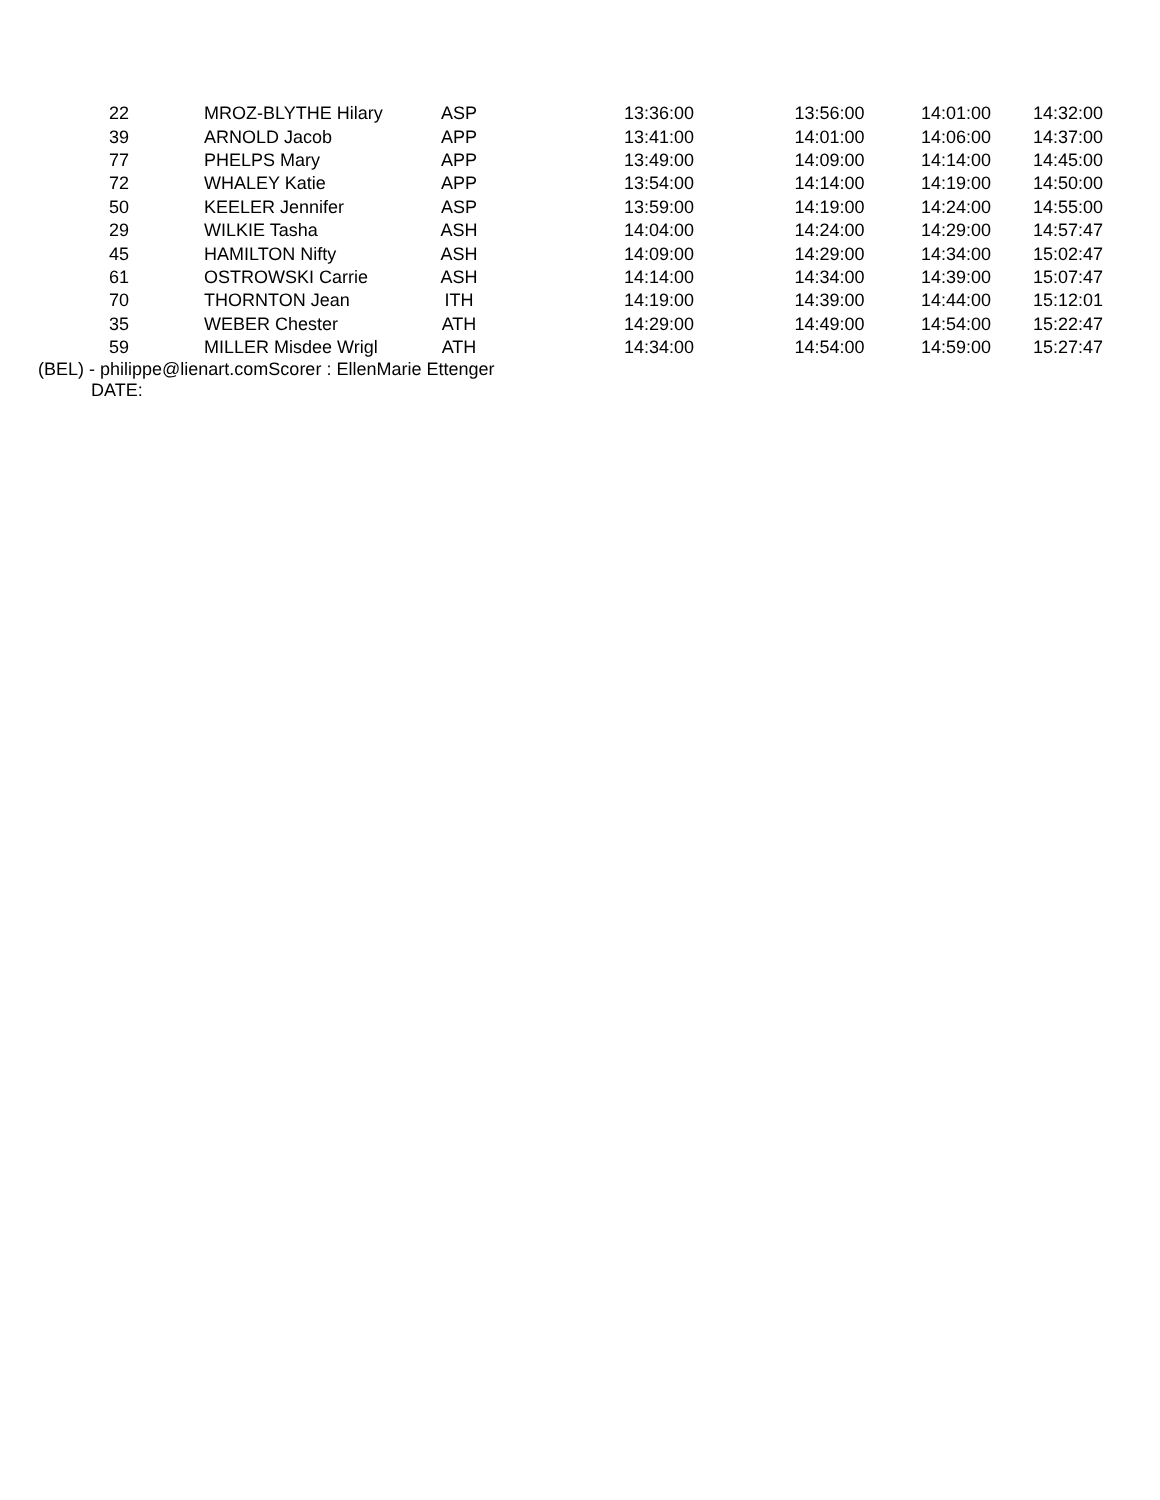| | 22 | MROZ-BLYTHE Hilary | ASP | | 13:36:00 | 13:56:00 | 14:01:00 | 14:32:00 |
| | 39 | ARNOLD Jacob | APP | | 13:41:00 | 14:01:00 | 14:06:00 | 14:37:00 |
| | 77 | PHELPS Mary | APP | | 13:49:00 | 14:09:00 | 14:14:00 | 14:45:00 |
| | 72 | WHALEY Katie | APP | | 13:54:00 | 14:14:00 | 14:19:00 | 14:50:00 |
| | 50 | KEELER Jennifer | ASP | | 13:59:00 | 14:19:00 | 14:24:00 | 14:55:00 |
| | 29 | WILKIE Tasha | ASH | | 14:04:00 | 14:24:00 | 14:29:00 | 14:57:47 |
| | 45 | HAMILTON Nifty | ASH | | 14:09:00 | 14:29:00 | 14:34:00 | 15:02:47 |
| | 61 | OSTROWSKI Carrie | ASH | | 14:14:00 | 14:34:00 | 14:39:00 | 15:07:47 |
| | 70 | THORNTON Jean | ITH | | 14:19:00 | 14:39:00 | 14:44:00 | 15:12:01 |
| | 35 | WEBER Chester | ATH | | 14:29:00 | 14:49:00 | 14:54:00 | 15:22:47 |
| | 59 | MILLER Misdee Wrigl | ATH | | 14:34:00 | 14:54:00 | 14:59:00 | 15:27:47 |
(BEL) - philippe@lienart.comScorer : EllenMarie Ettenger
DATE: